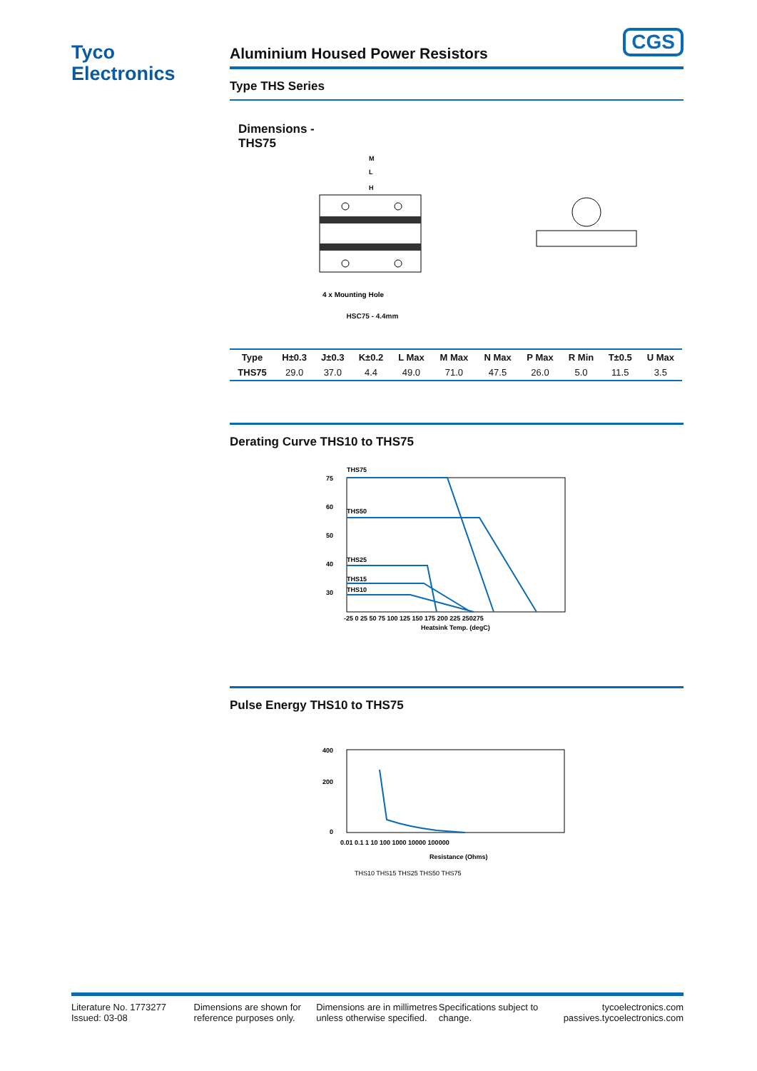Tyco
Electronics
CGS
Aluminium Housed Power Resistors
Type THS Series
Dimensions -
THS75
M
L
H
4 x Mounting Hole
HSC75 - 4.4mm
| Type | H±0.3 | J±0.3 | K±0.2 | L Max | M Max | N Max | P Max | R Min | T±0.5 | U Max |
| --- | --- | --- | --- | --- | --- | --- | --- | --- | --- | --- |
| THS75 | 29.0 | 37.0 | 4.4 | 49.0 | 71.0 | 47.5 | 26.0 | 5.0 | 11.5 | 3.5 |
Derating Curve THS10 to THS75
THS75
THS50
THS25
THS15
THS10
75
60
50
40
30
-25 0 25 50 75 100 125 150 175 200 225 250275
Heatsink Temp. (degC)
Pulse Energy THS10 to THS75
400
200
0
0.01 0.1 1 10 100 1000 10000 100000
Resistance (Ohms)
THS10 THS15 THS25 THS50 THS75
Literature No. 1773277
Issued: 03-08
Dimensions are shown for reference purposes only.
Dimensions are in millimetres unless otherwise specified.
Specifications subject to change.
tycoelectronics.com
passives.tycoelectronics.com